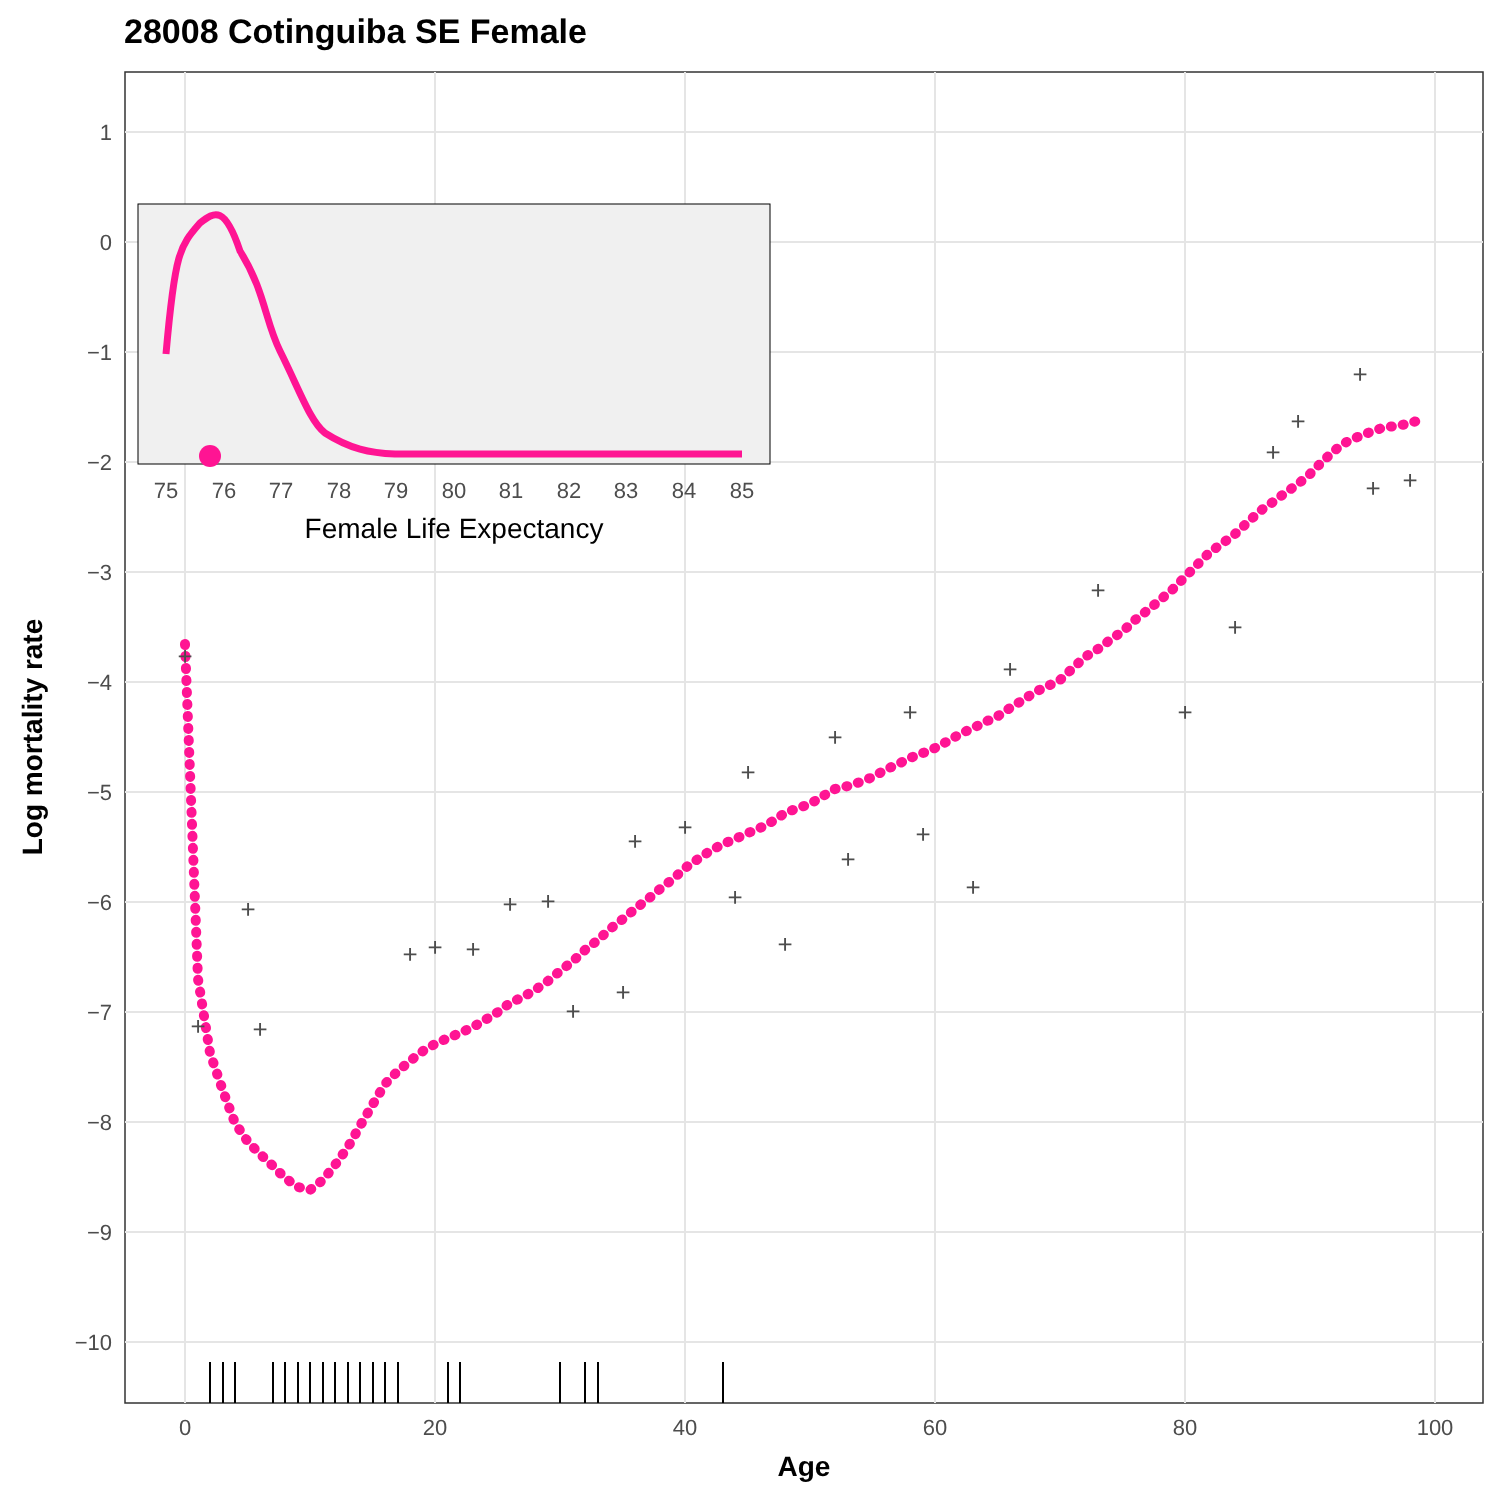28008 Cotinguiba SE Female
1
0
−1
−2
−3
−4
−5
−6
−7
−8
−9
−10
0
20
40
60
80
100
Age
Log mortality rate
+
+
+
+
+
+
+
+
+
+
+
+
+
+
+
+
+
+
+
+
+
+
+
+
+
+
+
+
+
+
75
76
77
78
79
80
81
82
83
84
85
Female Life Expectancy